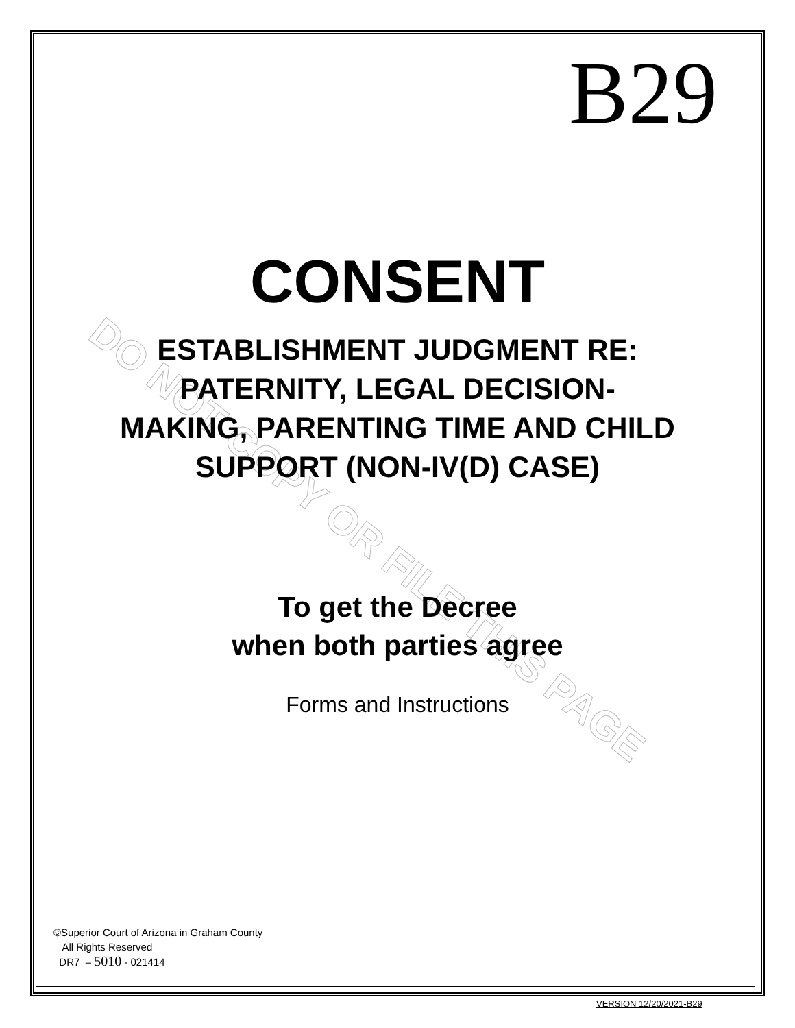DO NOT COPY OR FILE THIS PAGE
B29
CONSENT
ESTABLISHMENT JUDGMENT RE:
PATERNITY, LEGAL DECISION-
MAKING, PARENTING TIME AND CHILD
SUPPORT (NON-IV(D) CASE)
To get the Decree
when both parties agree
Forms and Instructions
©Superior Court of Arizona in Graham County
All Rights Reserved
DR7 – 5010 - 021414
VERSION 12/20/2021-B29